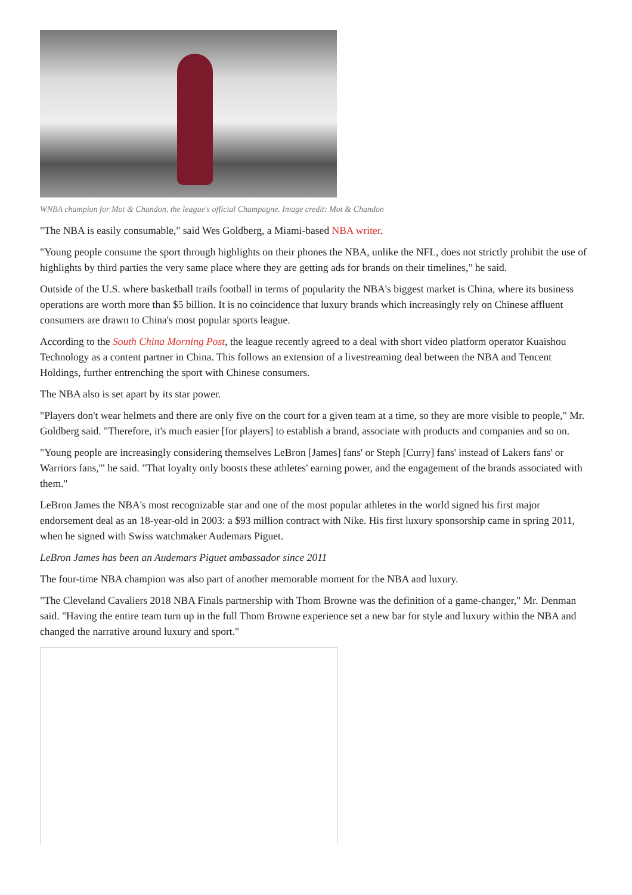WNBA champion for Mot & Chandon, the league's official Champagne. Image credit: Mot & Chandon
"The NBA is easily consumable," said Wes Goldberg, a Miami-based NBA writer.
"Young people consume the sport through highlights on their phones the NBA, unlike the NFL, does not strictly prohibit the use of highlights by third parties the very same place where they are getting ads for brands on their timelines," he said.
Outside of the U.S. where basketball trails football in terms of popularity the NBA's biggest market is China, where its business operations are worth more than $5 billion. It is no coincidence that luxury brands which increasingly rely on Chinese affluent consumers are drawn to China's most popular sports league.
According to the South China Morning Post, the league recently agreed to a deal with short video platform operator Kuaishou Technology as a content partner in China. This follows an extension of a livestreaming deal between the NBA and Tencent Holdings, further entrenching the sport with Chinese consumers.
The NBA also is set apart by its star power.
"Players don't wear helmets and there are only five on the court for a given team at a time, so they are more visible to people," Mr. Goldberg said. "Therefore, it's much easier [for players] to establish a brand, associate with products and companies and so on.
"Young people are increasingly considering themselves LeBron [James] fans' or Steph [Curry] fans' instead of Lakers fans' or Warriors fans,'" he said. "That loyalty only boosts these athletes' earning power, and the engagement of the brands associated with them."
LeBron James the NBA's most recognizable star and one of the most popular athletes in the world signed his first major endorsement deal as an 18-year-old in 2003: a $93 million contract with Nike. His first luxury sponsorship came in spring 2011, when he signed with Swiss watchmaker Audemars Piguet.
LeBron James has been an Audemars Piguet ambassador since 2011
The four-time NBA champion was also part of another memorable moment for the NBA and luxury.
"The Cleveland Cavaliers 2018 NBA Finals partnership with Thom Browne was the definition of a game-changer," Mr. Denman said. "Having the entire team turn up in the full Thom Browne experience set a new bar for style and luxury within the NBA and changed the narrative around luxury and sport."